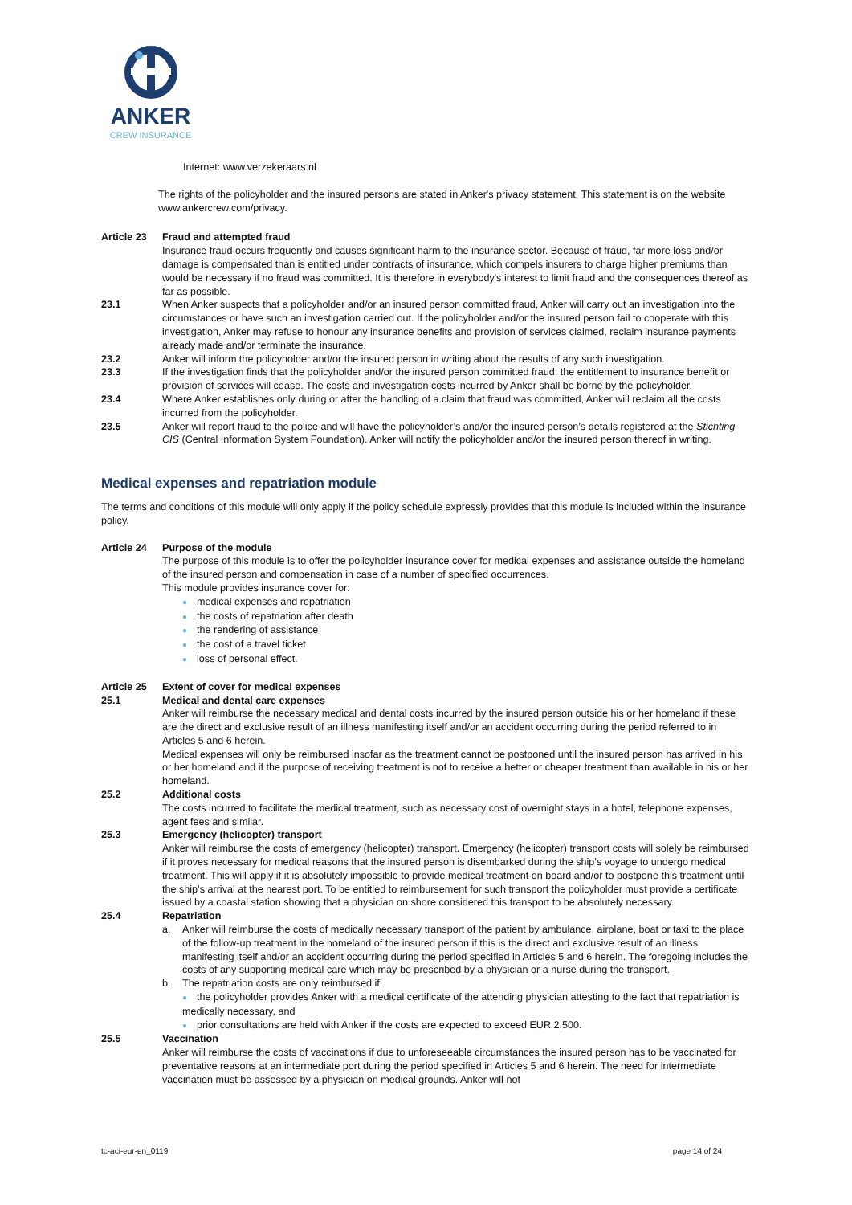ANKER
CREW INSURANCE
Internet: www.verzekeraars.nl
The rights of the policyholder and the insured persons are stated in Anker's privacy statement. This statement is on the website www.ankercrew.com/privacy.
Article 23 Fraud and attempted fraud
Insurance fraud occurs frequently and causes significant harm to the insurance sector. Because of fraud, far more loss and/or damage is compensated than is entitled under contracts of insurance, which compels insurers to charge higher premiums than would be necessary if no fraud was committed. It is therefore in everybody's interest to limit fraud and the consequences thereof as far as possible.
23.1 When Anker suspects that a policyholder and/or an insured person committed fraud, Anker will carry out an investigation into the circumstances or have such an investigation carried out. If the policyholder and/or the insured person fail to cooperate with this investigation, Anker may refuse to honour any insurance benefits and provision of services claimed, reclaim insurance payments already made and/or terminate the insurance.
23.2 Anker will inform the policyholder and/or the insured person in writing about the results of any such investigation.
23.3 If the investigation finds that the policyholder and/or the insured person committed fraud, the entitlement to insurance benefit or provision of services will cease. The costs and investigation costs incurred by Anker shall be borne by the policyholder.
23.4 Where Anker establishes only during or after the handling of a claim that fraud was committed, Anker will reclaim all the costs incurred from the policyholder.
23.5 Anker will report fraud to the police and will have the policyholder’s and/or the insured person’s details registered at the Stichting CIS (Central Information System Foundation). Anker will notify the policyholder and/or the insured person thereof in writing.
Medical expenses and repatriation module
The terms and conditions of this module will only apply if the policy schedule expressly provides that this module is included within the insurance policy.
Article 24 Purpose of the module
The purpose of this module is to offer the policyholder insurance cover for medical expenses and assistance outside the homeland of the insured person and compensation in case of a number of specified occurrences.
This module provides insurance cover for:
● medical expenses and repatriation
● the costs of repatriation after death
● the rendering of assistance
● the cost of a travel ticket
● loss of personal effect.
Article 25 Extent of cover for medical expenses
25.1 Medical and dental care expenses
Anker will reimburse the necessary medical and dental costs incurred by the insured person outside his or her homeland if these are the direct and exclusive result of an illness manifesting itself and/or an accident occurring during the period referred to in Articles 5 and 6 herein.
Medical expenses will only be reimbursed insofar as the treatment cannot be postponed until the insured person has arrived in his or her homeland and if the purpose of receiving treatment is not to receive a better or cheaper treatment than available in his or her homeland.
25.2 Additional costs
The costs incurred to facilitate the medical treatment, such as necessary cost of overnight stays in a hotel, telephone expenses, agent fees and similar.
25.3 Emergency (helicopter) transport
Anker will reimburse the costs of emergency (helicopter) transport. Emergency (helicopter) transport costs will solely be reimbursed if it proves necessary for medical reasons that the insured person is disembarked during the ship’s voyage to undergo medical treatment. This will apply if it is absolutely impossible to provide medical treatment on board and/or to postpone this treatment until the ship’s arrival at the nearest port. To be entitled to reimbursement for such transport the policyholder must provide a certificate issued by a coastal station showing that a physician on shore considered this transport to be absolutely necessary.
25.4 Repatriation
a. Anker will reimburse the costs of medically necessary transport of the patient by ambulance, airplane, boat or taxi to the place of the follow-up treatment in the homeland of the insured person if this is the direct and exclusive result of an illness manifesting itself and/or an accident occurring during the period specified in Articles 5 and 6 herein. The foregoing includes the costs of any supporting medical care which may be prescribed by a physician or a nurse during the transport.
b. The repatriation costs are only reimbursed if:
● the policyholder provides Anker with a medical certificate of the attending physician attesting to the fact that repatriation is medically necessary, and
● prior consultations are held with Anker if the costs are expected to exceed EUR 2,500.
25.5 Vaccination
Anker will reimburse the costs of vaccinations if due to unforeseeable circumstances the insured person has to be vaccinated for preventative reasons at an intermediate port during the period specified in Articles 5 and 6 herein. The need for intermediate vaccination must be assessed by a physician on medical grounds. Anker will not
tc-aci-eur-en_0119 page 14 of 24